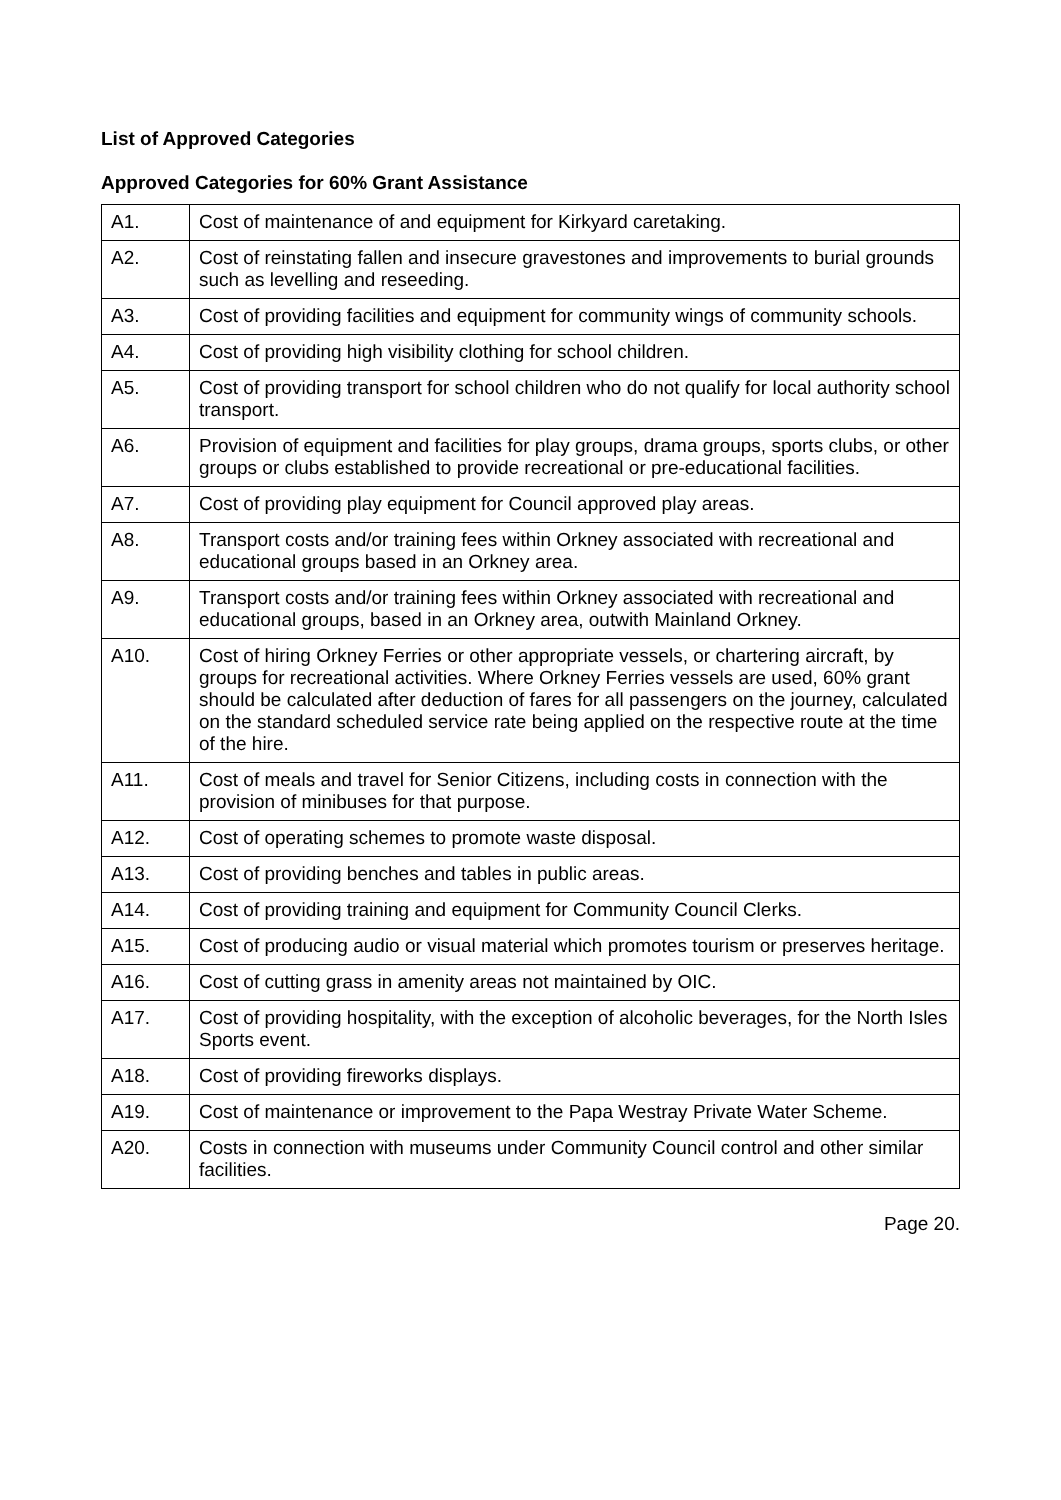List of Approved Categories
Approved Categories for 60% Grant Assistance
| A1. | Cost of maintenance of and equipment for Kirkyard caretaking. |
| A2. | Cost of reinstating fallen and insecure gravestones and improvements to burial grounds such as levelling and reseeding. |
| A3. | Cost of providing facilities and equipment for community wings of community schools. |
| A4. | Cost of providing high visibility clothing for school children. |
| A5. | Cost of providing transport for school children who do not qualify for local authority school transport. |
| A6. | Provision of equipment and facilities for play groups, drama groups, sports clubs, or other groups or clubs established to provide recreational or pre-educational facilities. |
| A7. | Cost of providing play equipment for Council approved play areas. |
| A8. | Transport costs and/or training fees within Orkney associated with recreational and educational groups based in an Orkney area. |
| A9. | Transport costs and/or training fees within Orkney associated with recreational and educational groups, based in an Orkney area, outwith Mainland Orkney. |
| A10. | Cost of hiring Orkney Ferries or other appropriate vessels, or chartering aircraft, by groups for recreational activities. Where Orkney Ferries vessels are used, 60% grant should be calculated after deduction of fares for all passengers on the journey, calculated on the standard scheduled service rate being applied on the respective route at the time of the hire. |
| A11. | Cost of meals and travel for Senior Citizens, including costs in connection with the provision of minibuses for that purpose. |
| A12. | Cost of operating schemes to promote waste disposal. |
| A13. | Cost of providing benches and tables in public areas. |
| A14. | Cost of providing training and equipment for Community Council Clerks. |
| A15. | Cost of producing audio or visual material which promotes tourism or preserves heritage. |
| A16. | Cost of cutting grass in amenity areas not maintained by OIC. |
| A17. | Cost of providing hospitality, with the exception of alcoholic beverages, for the North Isles Sports event. |
| A18. | Cost of providing fireworks displays. |
| A19. | Cost of maintenance or improvement to the Papa Westray Private Water Scheme. |
| A20. | Costs in connection with museums under Community Council control and other similar facilities. |
Page 20.